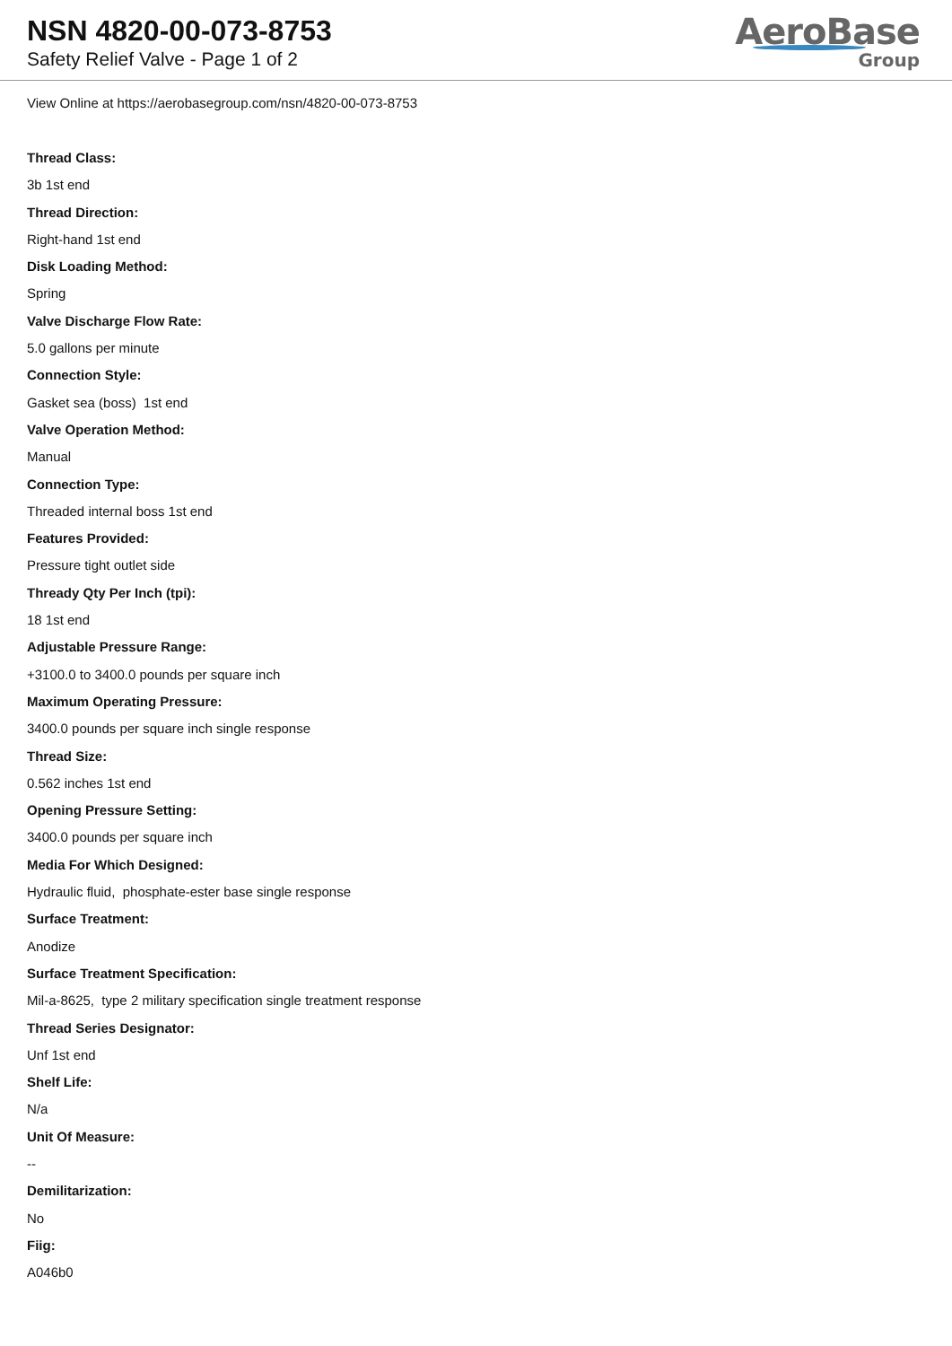NSN 4820-00-073-8753
Safety Relief Valve - Page 1 of 2
AeroBase
Group
View Online at https://aerobasegroup.com/nsn/4820-00-073-8753
Thread Class:
3b 1st end
Thread Direction:
Right-hand 1st end
Disk Loading Method:
Spring
Valve Discharge Flow Rate:
5.0 gallons per minute
Connection Style:
Gasket sea (boss) 1st end
Valve Operation Method:
Manual
Connection Type:
Threaded internal boss 1st end
Features Provided:
Pressure tight outlet side
Thready Qty Per Inch (tpi):
18 1st end
Adjustable Pressure Range:
+3100.0 to 3400.0 pounds per square inch
Maximum Operating Pressure:
3400.0 pounds per square inch single response
Thread Size:
0.562 inches 1st end
Opening Pressure Setting:
3400.0 pounds per square inch
Media For Which Designed:
Hydraulic fluid, phosphate-ester base single response
Surface Treatment:
Anodize
Surface Treatment Specification:
Mil-a-8625, type 2 military specification single treatment response
Thread Series Designator:
Unf 1st end
Shelf Life:
N/a
Unit Of Measure:
--
Demilitarization:
No
Fiig:
A046b0